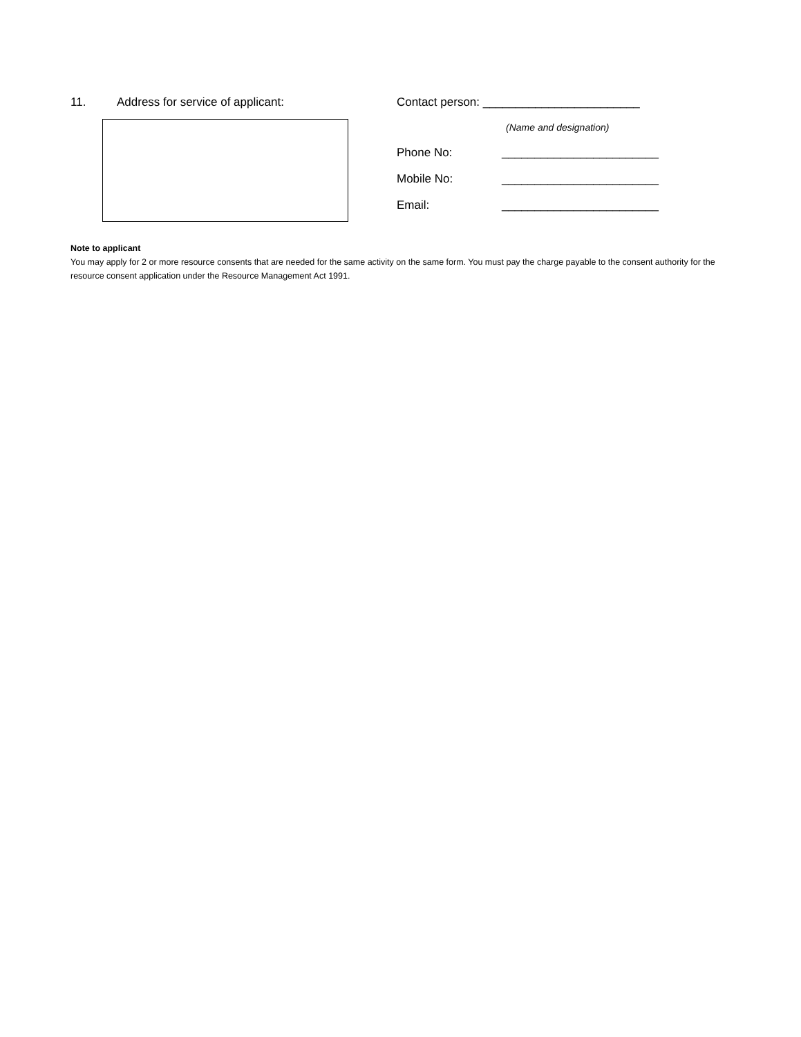11. Address for service of applicant: Contact person: ________________________
(Name and designation)
Phone No: ________________________
Mobile No: ________________________
Email: ________________________
Note to applicant
You may apply for 2 or more resource consents that are needed for the same activity on the same form. You must pay the charge payable to the consent authority for the resource consent application under the Resource Management Act 1991.